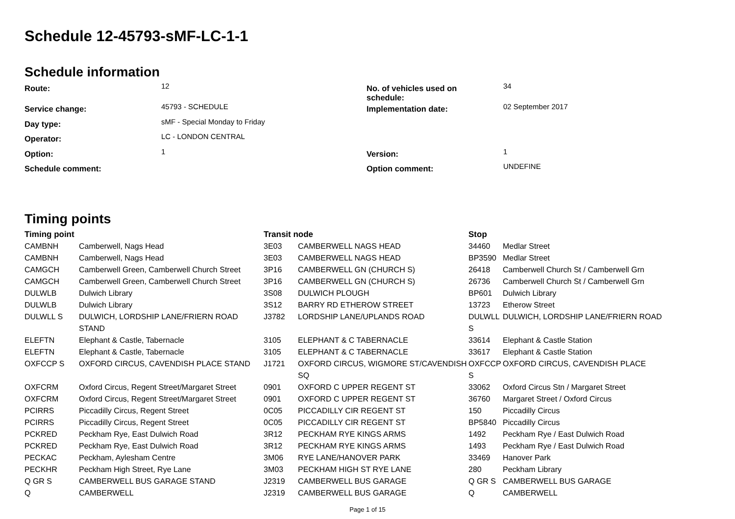Schedule 12-45793-sMF-LC-1-1
Schedule information
| Route: | 12 | No. of vehicles used on schedule: | 34 |
| Service change: | 45793 - SCHEDULE | Implementation date: | 02 September 2017 |
| Day type: | sMF - Special Monday to Friday | | |
| Operator: | LC - LONDON CENTRAL | | |
| Option: | 1 | Version: | 1 |
| Schedule comment: | | Option comment: | UNDEFINE |
Timing points
| Timing point | | Transit node | | Stop | |
| --- | --- | --- | --- | --- | --- |
| CAMBNH | Camberwell, Nags Head | 3E03 | CAMBERWELL NAGS HEAD | 34460 | Medlar Street |
| CAMBNH | Camberwell, Nags Head | 3E03 | CAMBERWELL NAGS HEAD | BP3590 | Medlar Street |
| CAMGCH | Camberwell Green, Camberwell Church Street | 3P16 | CAMBERWELL GN (CHURCH S) | 26418 | Camberwell Church St / Camberwell Grn |
| CAMGCH | Camberwell Green, Camberwell Church Street | 3P16 | CAMBERWELL GN (CHURCH S) | 26736 | Camberwell Church St / Camberwell Grn |
| DULWLB | Dulwich Library | 3S08 | DULWICH PLOUGH | BP601 | Dulwich Library |
| DULWLB | Dulwich Library | 3S12 | BARRY RD ETHEROW STREET | 13723 | Etherow Street |
| DULWLL S | DULWICH, LORDSHIP LANE/FRIERN ROAD STAND | J3782 | LORDSHIP LANE/UPLANDS ROAD | DULWLL S | DULWICH, LORDSHIP LANE/FRIERN ROAD |
| ELEFTN | Elephant & Castle, Tabernacle | 3105 | ELEPHANT & C TABERNACLE | 33614 | Elephant & Castle Station |
| ELEFTN | Elephant & Castle, Tabernacle | 3105 | ELEPHANT & C TABERNACLE | 33617 | Elephant & Castle Station |
| OXFCCP S | OXFORD CIRCUS, CAVENDISH PLACE STAND | J1721 | OXFORD CIRCUS, WIGMORE ST/CAVENDISH SQ | OXFCCP S | OXFORD CIRCUS, CAVENDISH PLACE |
| OXFCRM | Oxford Circus, Regent Street/Margaret Street | 0901 | OXFORD C UPPER REGENT ST | 33062 | Oxford Circus Stn / Margaret Street |
| OXFCRM | Oxford Circus, Regent Street/Margaret Street | 0901 | OXFORD C UPPER REGENT ST | 36760 | Margaret Street / Oxford Circus |
| PCIRRS | Piccadilly Circus, Regent Street | 0C05 | PICCADILLY CIR REGENT ST | 150 | Piccadilly Circus |
| PCIRRS | Piccadilly Circus, Regent Street | 0C05 | PICCADILLY CIR REGENT ST | BP5840 | Piccadilly Circus |
| PCKRED | Peckham Rye, East Dulwich Road | 3R12 | PECKHAM RYE KINGS ARMS | 1492 | Peckham Rye / East Dulwich Road |
| PCKRED | Peckham Rye, East Dulwich Road | 3R12 | PECKHAM RYE KINGS ARMS | 1493 | Peckham Rye / East Dulwich Road |
| PECKAC | Peckham, Aylesham Centre | 3M06 | RYE LANE/HANOVER PARK | 33469 | Hanover Park |
| PECKHR | Peckham High Street, Rye Lane | 3M03 | PECKHAM HIGH ST RYE LANE | 280 | Peckham Library |
| Q GR S | CAMBERWELL BUS GARAGE STAND | J2319 | CAMBERWELL BUS GARAGE | Q GR S | CAMBERWELL BUS GARAGE |
| Q | CAMBERWELL | J2319 | CAMBERWELL BUS GARAGE | Q | CAMBERWELL |
Page 1 of 15